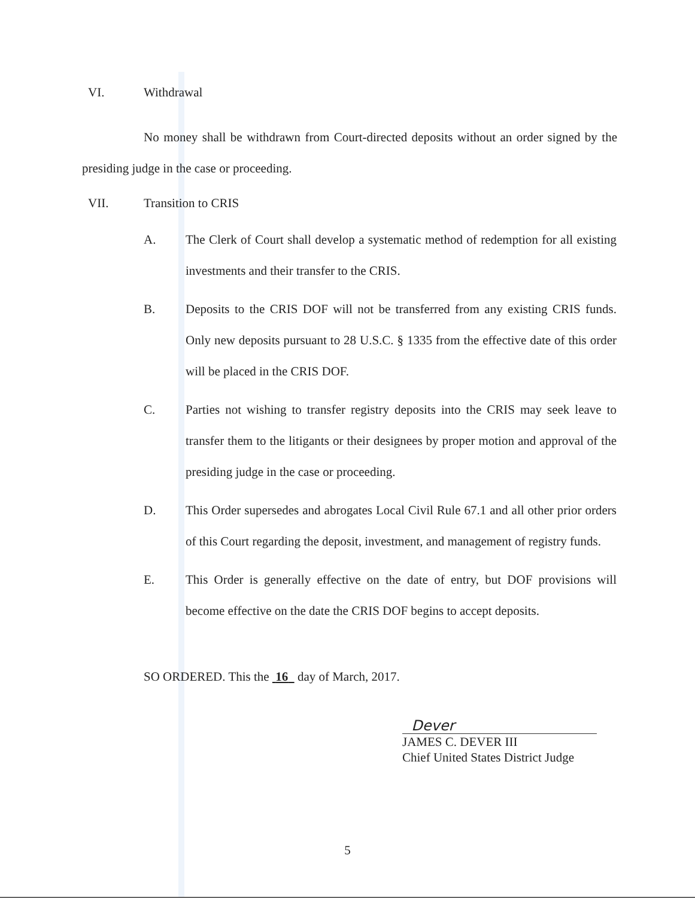VI. Withdrawal
No money shall be withdrawn from Court-directed deposits without an order signed by the presiding judge in the case or proceeding.
VII. Transition to CRIS
A. The Clerk of Court shall develop a systematic method of redemption for all existing investments and their transfer to the CRIS.
B. Deposits to the CRIS DOF will not be transferred from any existing CRIS funds. Only new deposits pursuant to 28 U.S.C. § 1335 from the effective date of this order will be placed in the CRIS DOF.
C. Parties not wishing to transfer registry deposits into the CRIS may seek leave to transfer them to the litigants or their designees by proper motion and approval of the presiding judge in the case or proceeding.
D. This Order supersedes and abrogates Local Civil Rule 67.1 and all other prior orders of this Court regarding the deposit, investment, and management of registry funds.
E. This Order is generally effective on the date of entry, but DOF provisions will become effective on the date the CRIS DOF begins to accept deposits.
SO ORDERED. This the 16 day of March, 2017.
Dever
JAMES C. DEVER III
Chief United States District Judge
5